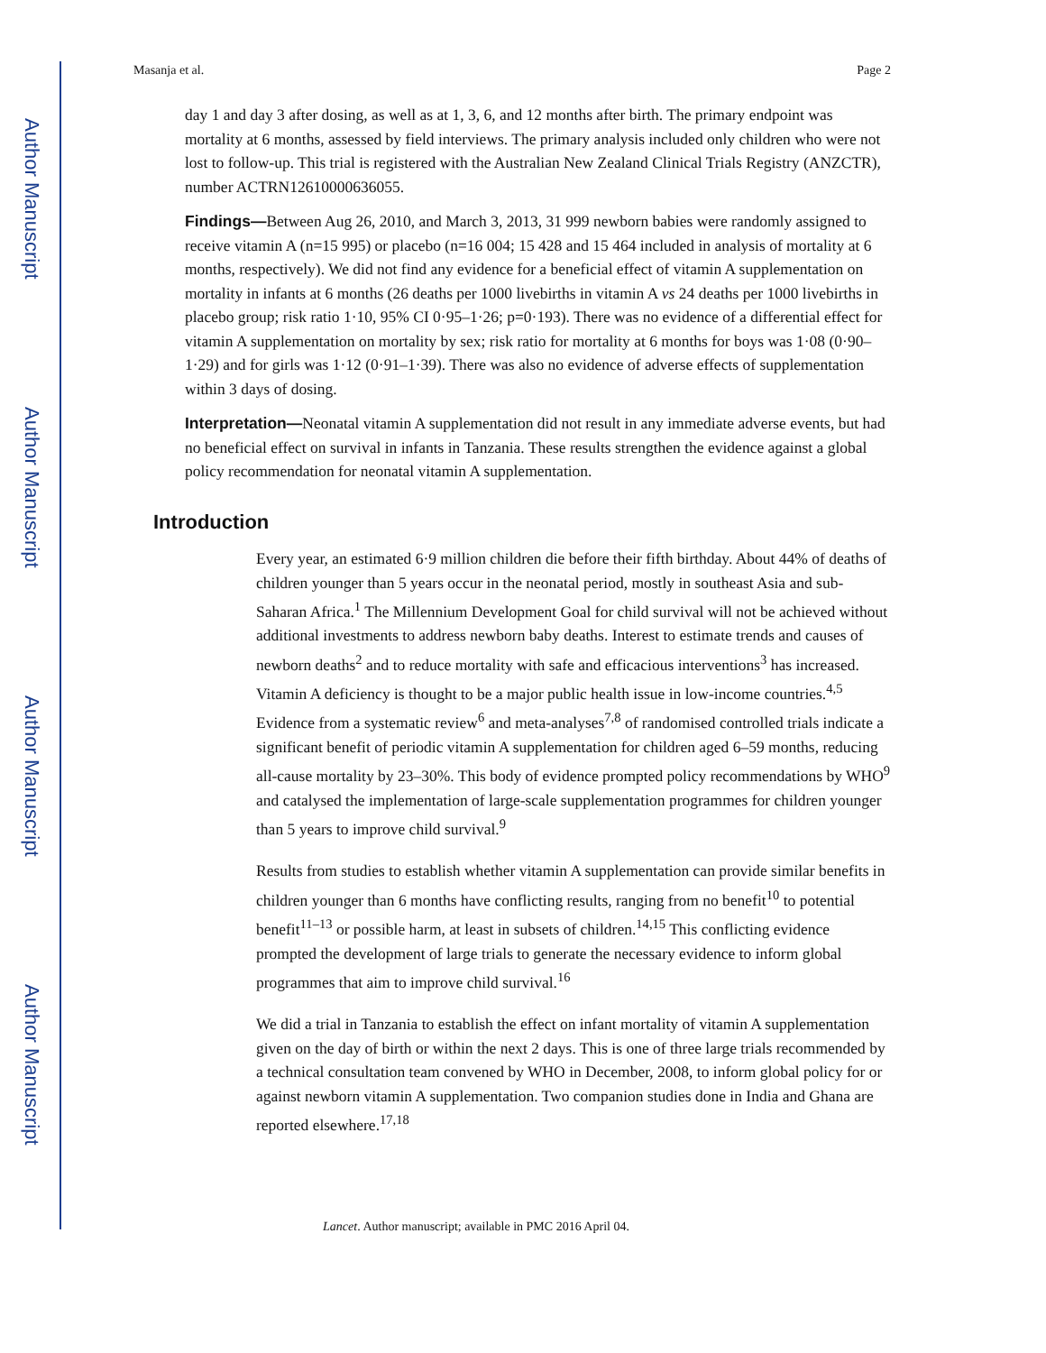Author Manuscript
Author Manuscript
Author Manuscript
Author Manuscript
Masanja et al. Page 2
day 1 and day 3 after dosing, as well as at 1, 3, 6, and 12 months after birth. The primary endpoint was mortality at 6 months, assessed by field interviews. The primary analysis included only children who were not lost to follow-up. This trial is registered with the Australian New Zealand Clinical Trials Registry (ANZCTR), number ACTRN12610000636055.
Findings—Between Aug 26, 2010, and March 3, 2013, 31 999 newborn babies were randomly assigned to receive vitamin A (n=15 995) or placebo (n=16 004; 15 428 and 15 464 included in analysis of mortality at 6 months, respectively). We did not find any evidence for a beneficial effect of vitamin A supplementation on mortality in infants at 6 months (26 deaths per 1000 livebirths in vitamin A vs 24 deaths per 1000 livebirths in placebo group; risk ratio 1·10, 95% CI 0·95–1·26; p=0·193). There was no evidence of a differential effect for vitamin A supplementation on mortality by sex; risk ratio for mortality at 6 months for boys was 1·08 (0·90–1·29) and for girls was 1·12 (0·91–1·39). There was also no evidence of adverse effects of supplementation within 3 days of dosing.
Interpretation—Neonatal vitamin A supplementation did not result in any immediate adverse events, but had no beneficial effect on survival in infants in Tanzania. These results strengthen the evidence against a global policy recommendation for neonatal vitamin A supplementation.
Introduction
Every year, an estimated 6·9 million children die before their fifth birthday. About 44% of deaths of children younger than 5 years occur in the neonatal period, mostly in southeast Asia and sub-Saharan Africa.<sup>1</sup> The Millennium Development Goal for child survival will not be achieved without additional investments to address newborn baby deaths. Interest to estimate trends and causes of newborn deaths<sup>2</sup> and to reduce mortality with safe and efficacious interventions<sup>3</sup> has increased. Vitamin A deficiency is thought to be a major public health issue in low-income countries.<sup>4,5</sup> Evidence from a systematic review<sup>6</sup> and meta-analyses<sup>7,8</sup> of randomised controlled trials indicate a significant benefit of periodic vitamin A supplementation for children aged 6–59 months, reducing all-cause mortality by 23–30%. This body of evidence prompted policy recommendations by WHO<sup>9</sup> and catalysed the implementation of large-scale supplementation programmes for children younger than 5 years to improve child survival.<sup>9</sup>
Results from studies to establish whether vitamin A supplementation can provide similar benefits in children younger than 6 months have conflicting results, ranging from no benefit<sup>10</sup> to potential benefit<sup>11–13</sup> or possible harm, at least in subsets of children.<sup>14,15</sup> This conflicting evidence prompted the development of large trials to generate the necessary evidence to inform global programmes that aim to improve child survival.<sup>16</sup>
We did a trial in Tanzania to establish the effect on infant mortality of vitamin A supplementation given on the day of birth or within the next 2 days. This is one of three large trials recommended by a technical consultation team convened by WHO in December, 2008, to inform global policy for or against newborn vitamin A supplementation. Two companion studies done in India and Ghana are reported elsewhere.<sup>17,18</sup>
Lancet. Author manuscript; available in PMC 2016 April 04.